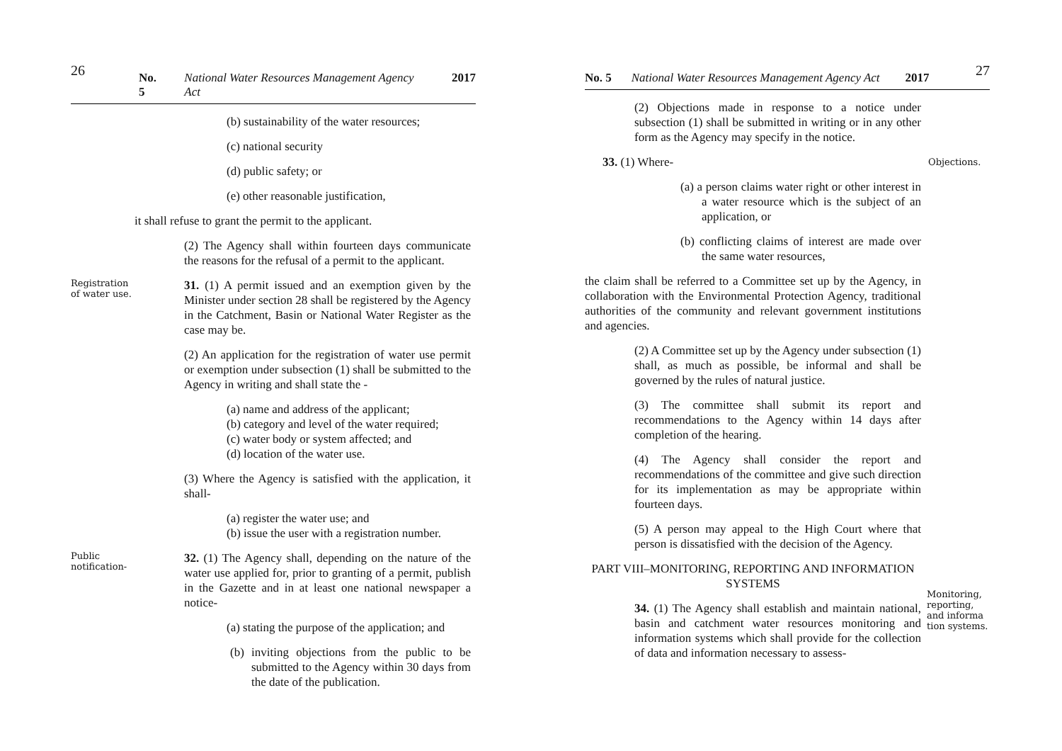26 No. 5 National Water Resources Management Agency Act 2017
(b) sustainability of the water resources;
(c) national security
(d) public safety; or
(e) other reasonable justification,
it shall refuse to grant the permit to the applicant.
(2) The Agency shall within fourteen days communicate the reasons for the refusal of a permit to the applicant.
Registration of water use.
31. (1) A permit issued and an exemption given by the Minister under section 28 shall be registered by the Agency in the Catchment, Basin or National Water Register as the case may be.
(2) An application for the registration of water use permit or exemption under subsection (1) shall be submitted to the Agency in writing and shall state the -
(a) name and address of the applicant;
(b) category and level of the water required;
(c) water body or system affected; and
(d) location of the water use.
(3) Where the Agency is satisfied with the application, it shall-
(a) register the water use; and
(b) issue the user with a registration number.
Public notification-
32. (1) The Agency shall, depending on the nature of the water use applied for, prior to granting of a permit, publish in the Gazette and in at least one national newspaper a notice-
(a) stating the purpose of the application; and
(b) inviting objections from the public to be submitted to the Agency within 30 days from the date of the publication.
No. 5 National Water Resources Management Agency Act 2017 27
(2) Objections made in response to a notice under subsection (1) shall be submitted in writing or in any other form as the Agency may specify in the notice.
33. (1) Where- Objections.
(a) a person claims water right or other interest in a water resource which is the subject of an application, or
(b) conflicting claims of interest are made over the same water resources,
the claim shall be referred to a Committee set up by the Agency, in collaboration with the Environmental Protection Agency, traditional authorities of the community and relevant government institutions and agencies.
(2) A Committee set up by the Agency under subsection (1) shall, as much as possible, be informal and shall be governed by the rules of natural justice.
(3) The committee shall submit its report and recommendations to the Agency within 14 days after completion of the hearing.
(4) The Agency shall consider the report and recommendations of the committee and give such direction for its implementation as may be appropriate within fourteen days.
(5) A person may appeal to the High Court where that person is dissatisfied with the decision of the Agency.
PART VIII–MONITORING, REPORTING AND INFORMATION SYSTEMS
34. (1) The Agency shall establish and maintain national, basin and catchment water resources monitoring and information systems which shall provide for the collection of data and information necessary to assess-
Monitoring, reporting, and informa tion systems.